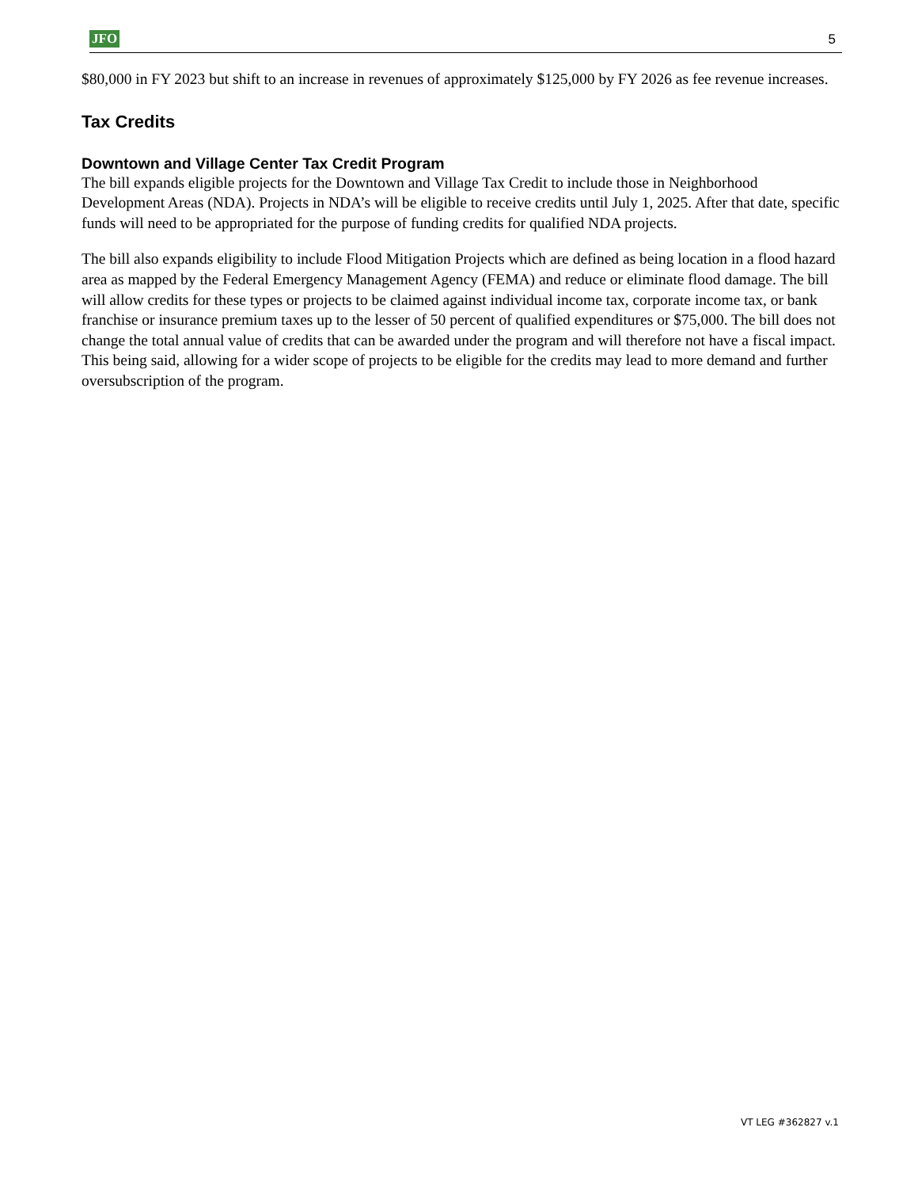JFO 5
$80,000 in FY 2023 but shift to an increase in revenues of approximately $125,000 by FY 2026 as fee revenue increases.
Tax Credits
Downtown and Village Center Tax Credit Program
The bill expands eligible projects for the Downtown and Village Tax Credit to include those in Neighborhood Development Areas (NDA). Projects in NDA’s will be eligible to receive credits until July 1, 2025. After that date, specific funds will need to be appropriated for the purpose of funding credits for qualified NDA projects.
The bill also expands eligibility to include Flood Mitigation Projects which are defined as being location in a flood hazard area as mapped by the Federal Emergency Management Agency (FEMA) and reduce or eliminate flood damage. The bill will allow credits for these types or projects to be claimed against individual income tax, corporate income tax, or bank franchise or insurance premium taxes up to the lesser of 50 percent of qualified expenditures or $75,000. The bill does not change the total annual value of credits that can be awarded under the program and will therefore not have a fiscal impact. This being said, allowing for a wider scope of projects to be eligible for the credits may lead to more demand and further oversubscription of the program.
VT LEG #362827 v.1